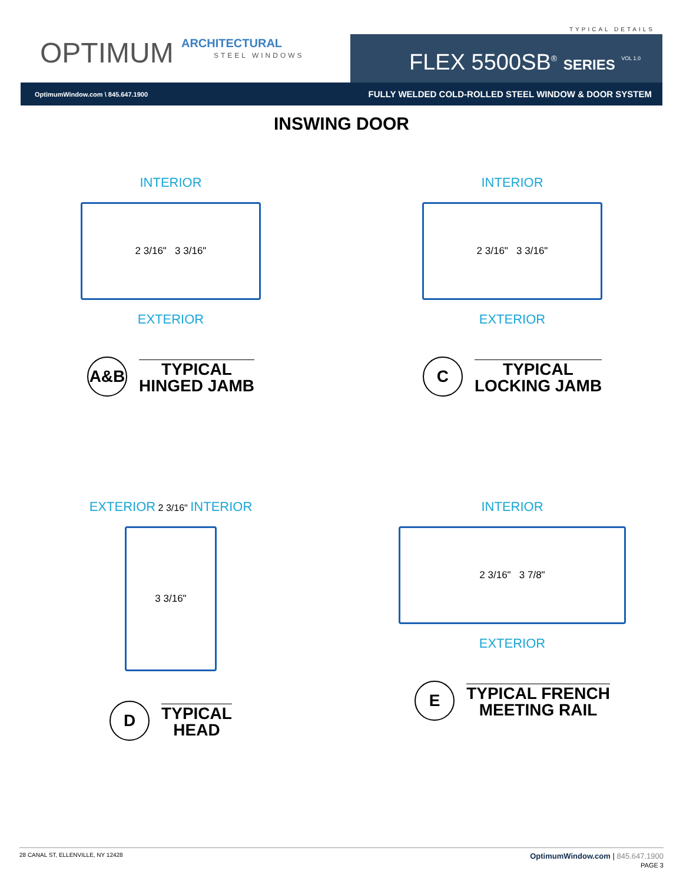TYPICAL DETAILS
OPTIMUM ARCHITECTURAL
STEEL WINDOWS
FLEX 5500SB<sup>®</sup> SERIES VOL 1.0
OptimumWindow.com \ 845.647.1900 FULLY WELDED COLD-ROLLED STEEL WINDOW & DOOR SYSTEM
INSWING DOOR
INTERIOR
2 3/16" 3 3/16"
EXTERIOR
A&B
TYPICAL
HINGED JAMB
INTERIOR
2 3/16" 3 3/16"
EXTERIOR
C
TYPICAL
LOCKING JAMB
EXTERIOR 2 3/16" INTERIOR
3 3/16"
D
TYPICAL
HEAD
INTERIOR
2 3/16" 3 7/8"
EXTERIOR
E
TYPICAL FRENCH
MEETING RAIL
28 CANAL ST, ELLENVILLE, NY 12428
OptimumWindow.com | 845.647.1900
PAGE 3